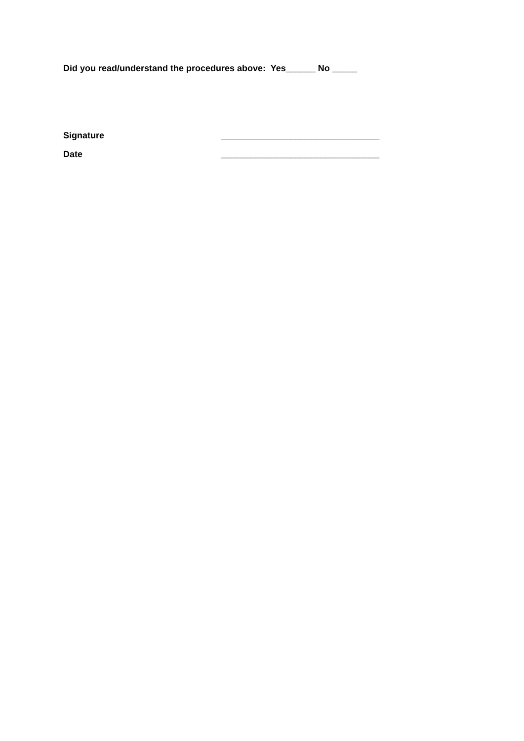Did you read/understand the procedures above: Yes______ No _____
Signature ________________________________
Date ________________________________